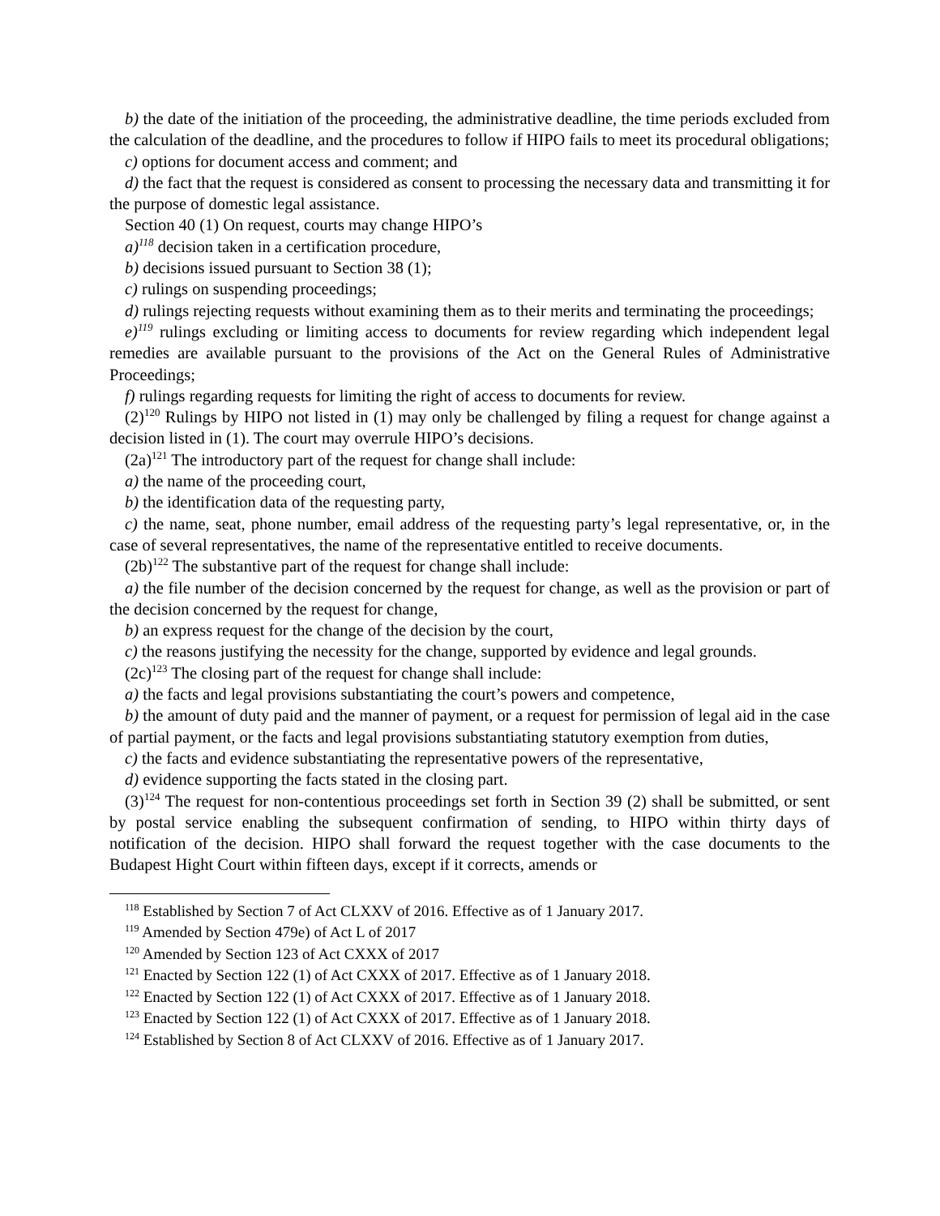b) the date of the initiation of the proceeding, the administrative deadline, the time periods excluded from the calculation of the deadline, and the procedures to follow if HIPO fails to meet its procedural obligations;
c) options for document access and comment; and
d) the fact that the request is considered as consent to processing the necessary data and transmitting it for the purpose of domestic legal assistance.
Section 40 (1) On request, courts may change HIPO’s
a)<sup>118</sup> decision taken in a certification procedure,
b) decisions issued pursuant to Section 38 (1);
c) rulings on suspending proceedings;
d) rulings rejecting requests without examining them as to their merits and terminating the proceedings;
e)<sup>119</sup> rulings excluding or limiting access to documents for review regarding which independent legal remedies are available pursuant to the provisions of the Act on the General Rules of Administrative Proceedings;
f) rulings regarding requests for limiting the right of access to documents for review.
(2)<sup>120</sup> Rulings by HIPO not listed in (1) may only be challenged by filing a request for change against a decision listed in (1). The court may overrule HIPO’s decisions.
(2a)<sup>121</sup> The introductory part of the request for change shall include:
a) the name of the proceeding court,
b) the identification data of the requesting party,
c) the name, seat, phone number, email address of the requesting party’s legal representative, or, in the case of several representatives, the name of the representative entitled to receive documents.
(2b)<sup>122</sup> The substantive part of the request for change shall include:
a) the file number of the decision concerned by the request for change, as well as the provision or part of the decision concerned by the request for change,
b) an express request for the change of the decision by the court,
c) the reasons justifying the necessity for the change, supported by evidence and legal grounds.
(2c)<sup>123</sup> The closing part of the request for change shall include:
a) the facts and legal provisions substantiating the court’s powers and competence,
b) the amount of duty paid and the manner of payment, or a request for permission of legal aid in the case of partial payment, or the facts and legal provisions substantiating statutory exemption from duties,
c) the facts and evidence substantiating the representative powers of the representative,
d) evidence supporting the facts stated in the closing part.
(3)<sup>124</sup> The request for non-contentious proceedings set forth in Section 39 (2) shall be submitted, or sent by postal service enabling the subsequent confirmation of sending, to HIPO within thirty days of notification of the decision. HIPO shall forward the request together with the case documents to the Budapest Hight Court within fifteen days, except if it corrects, amends or
<sup>118</sup> Established by Section 7 of Act CLXXV of 2016. Effective as of 1 January 2017.
<sup>119</sup> Amended by Section 479e) of Act L of 2017
<sup>120</sup> Amended by Section 123 of Act CXXX of 2017
<sup>121</sup> Enacted by Section 122 (1) of Act CXXX of 2017. Effective as of 1 January 2018.
<sup>122</sup> Enacted by Section 122 (1) of Act CXXX of 2017. Effective as of 1 January 2018.
<sup>123</sup> Enacted by Section 122 (1) of Act CXXX of 2017. Effective as of 1 January 2018.
<sup>124</sup> Established by Section 8 of Act CLXXV of 2016. Effective as of 1 January 2017.